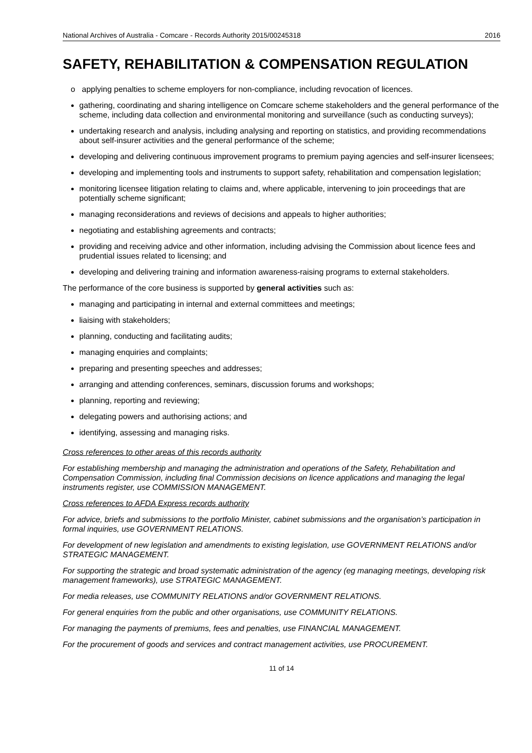National Archives of Australia - Comcare - Records Authority 2015/00245318 2016
SAFETY, REHABILITATION & COMPENSATION REGULATION
o applying penalties to scheme employers for non-compliance, including revocation of licences.
gathering, coordinating and sharing intelligence on Comcare scheme stakeholders and the general performance of the scheme, including data collection and environmental monitoring and surveillance (such as conducting surveys);
undertaking research and analysis, including analysing and reporting on statistics, and providing recommendations about self-insurer activities and the general performance of the scheme;
developing and delivering continuous improvement programs to premium paying agencies and self-insurer licensees;
developing and implementing tools and instruments to support safety, rehabilitation and compensation legislation;
monitoring licensee litigation relating to claims and, where applicable, intervening to join proceedings that are potentially scheme significant;
managing reconsiderations and reviews of decisions and appeals to higher authorities;
negotiating and establishing agreements and contracts;
providing and receiving advice and other information, including advising the Commission about licence fees and prudential issues related to licensing; and
developing and delivering training and information awareness-raising programs to external stakeholders.
The performance of the core business is supported by general activities such as:
managing and participating in internal and external committees and meetings;
liaising with stakeholders;
planning, conducting and facilitating audits;
managing enquiries and complaints;
preparing and presenting speeches and addresses;
arranging and attending conferences, seminars, discussion forums and workshops;
planning, reporting and reviewing;
delegating powers and authorising actions; and
identifying, assessing and managing risks.
Cross references to other areas of this records authority
For establishing membership and managing the administration and operations of the Safety, Rehabilitation and Compensation Commission, including final Commission decisions on licence applications and managing the legal instruments register, use COMMISSION MANAGEMENT.
Cross references to AFDA Express records authority
For advice, briefs and submissions to the portfolio Minister, cabinet submissions and the organisation’s participation in formal inquiries, use GOVERNMENT RELATIONS.
For development of new legislation and amendments to existing legislation, use GOVERNMENT RELATIONS and/or STRATEGIC MANAGEMENT.
For supporting the strategic and broad systematic administration of the agency (eg managing meetings, developing risk management frameworks), use STRATEGIC MANAGEMENT.
For media releases, use COMMUNITY RELATIONS and/or GOVERNMENT RELATIONS.
For general enquiries from the public and other organisations, use COMMUNITY RELATIONS.
For managing the payments of premiums, fees and penalties, use FINANCIAL MANAGEMENT.
For the procurement of goods and services and contract management activities, use PROCUREMENT.
11 of 14